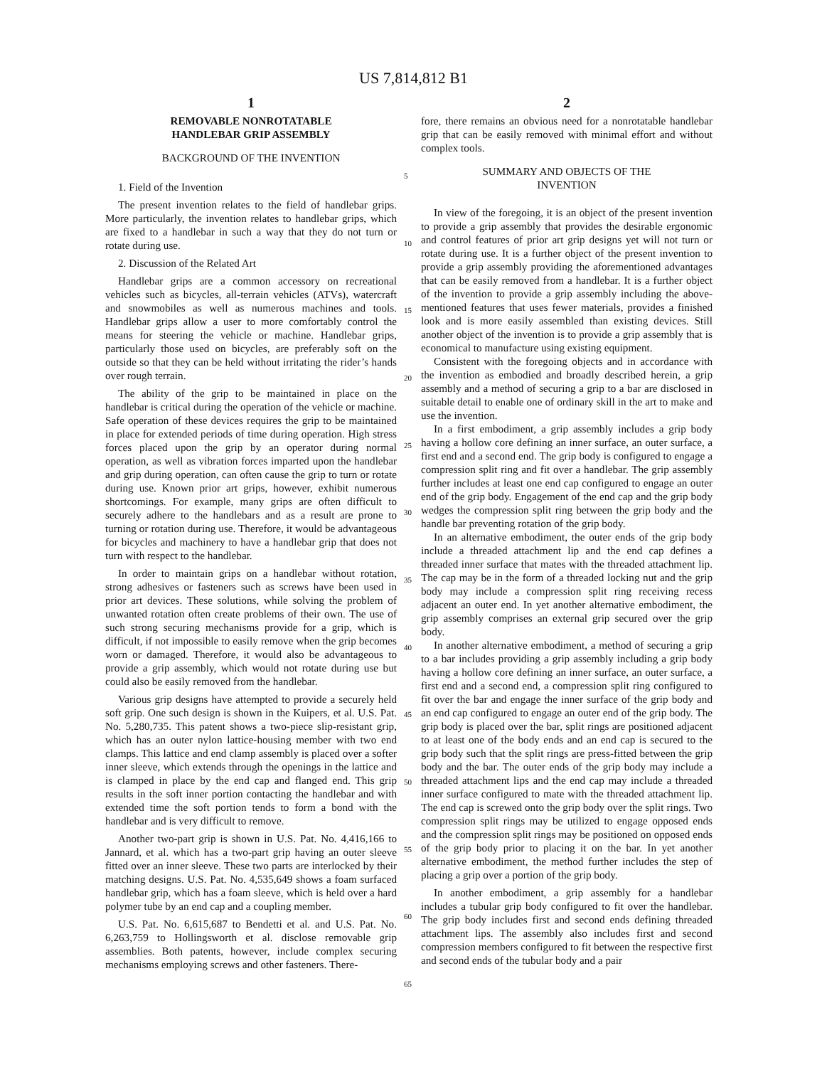US 7,814,812 B1
1
REMOVABLE NONROTATABLE
HANDLEBAR GRIP ASSEMBLY
BACKGROUND OF THE INVENTION
1. Field of the Invention
The present invention relates to the field of handlebar grips. More particularly, the invention relates to handlebar grips, which are fixed to a handlebar in such a way that they do not turn or rotate during use.
2. Discussion of the Related Art
Handlebar grips are a common accessory on recreational vehicles such as bicycles, all-terrain vehicles (ATVs), watercraft and snowmobiles as well as numerous machines and tools. Handlebar grips allow a user to more comfortably control the means for steering the vehicle or machine. Handlebar grips, particularly those used on bicycles, are preferably soft on the outside so that they can be held without irritating the rider’s hands over rough terrain.
The ability of the grip to be maintained in place on the handlebar is critical during the operation of the vehicle or machine. Safe operation of these devices requires the grip to be maintained in place for extended periods of time during operation. High stress forces placed upon the grip by an operator during normal operation, as well as vibration forces imparted upon the handlebar and grip during operation, can often cause the grip to turn or rotate during use. Known prior art grips, however, exhibit numerous shortcomings. For example, many grips are often difficult to securely adhere to the handlebars and as a result are prone to turning or rotation during use. Therefore, it would be advantageous for bicycles and machinery to have a handlebar grip that does not turn with respect to the handlebar.
In order to maintain grips on a handlebar without rotation, strong adhesives or fasteners such as screws have been used in prior art devices. These solutions, while solving the problem of unwanted rotation often create problems of their own. The use of such strong securing mechanisms provide for a grip, which is difficult, if not impossible to easily remove when the grip becomes worn or damaged. Therefore, it would also be advantageous to provide a grip assembly, which would not rotate during use but could also be easily removed from the handlebar.
Various grip designs have attempted to provide a securely held soft grip. One such design is shown in the Kuipers, et al. U.S. Pat. No. 5,280,735. This patent shows a two-piece slip-resistant grip, which has an outer nylon lattice-housing member with two end clamps. This lattice and end clamp assembly is placed over a softer inner sleeve, which extends through the openings in the lattice and is clamped in place by the end cap and flanged end. This grip results in the soft inner portion contacting the handlebar and with extended time the soft portion tends to form a bond with the handlebar and is very difficult to remove.
Another two-part grip is shown in U.S. Pat. No. 4,416,166 to Jannard, et al. which has a two-part grip having an outer sleeve fitted over an inner sleeve. These two parts are interlocked by their matching designs. U.S. Pat. No. 4,535,649 shows a foam surfaced handlebar grip, which has a foam sleeve, which is held over a hard polymer tube by an end cap and a coupling member.
U.S. Pat. No. 6,615,687 to Bendetti et al. and U.S. Pat. No. 6,263,759 to Hollingsworth et al. disclose removable grip assemblies. Both patents, however, include complex securing mechanisms employing screws and other fasteners. There-
5
10
15
20
25
30
35
40
45
50
55
60
65
2
fore, there remains an obvious need for a nonrotatable handlebar grip that can be easily removed with minimal effort and without complex tools.
SUMMARY AND OBJECTS OF THE
INVENTION
In view of the foregoing, it is an object of the present invention to provide a grip assembly that provides the desirable ergonomic and control features of prior art grip designs yet will not turn or rotate during use. It is a further object of the present invention to provide a grip assembly providing the aforementioned advantages that can be easily removed from a handlebar. It is a further object of the invention to provide a grip assembly including the above-mentioned features that uses fewer materials, provides a finished look and is more easily assembled than existing devices. Still another object of the invention is to provide a grip assembly that is economical to manufacture using existing equipment.
Consistent with the foregoing objects and in accordance with the invention as embodied and broadly described herein, a grip assembly and a method of securing a grip to a bar are disclosed in suitable detail to enable one of ordinary skill in the art to make and use the invention.
In a first embodiment, a grip assembly includes a grip body having a hollow core defining an inner surface, an outer surface, a first end and a second end. The grip body is configured to engage a compression split ring and fit over a handlebar. The grip assembly further includes at least one end cap configured to engage an outer end of the grip body. Engagement of the end cap and the grip body wedges the compression split ring between the grip body and the handle bar preventing rotation of the grip body.
In an alternative embodiment, the outer ends of the grip body include a threaded attachment lip and the end cap defines a threaded inner surface that mates with the threaded attachment lip. The cap may be in the form of a threaded locking nut and the grip body may include a compression split ring receiving recess adjacent an outer end. In yet another alternative embodiment, the grip assembly comprises an external grip secured over the grip body.
In another alternative embodiment, a method of securing a grip to a bar includes providing a grip assembly including a grip body having a hollow core defining an inner surface, an outer surface, a first end and a second end, a compression split ring configured to fit over the bar and engage the inner surface of the grip body and an end cap configured to engage an outer end of the grip body. The grip body is placed over the bar, split rings are positioned adjacent to at least one of the body ends and an end cap is secured to the grip body such that the split rings are press-fitted between the grip body and the bar. The outer ends of the grip body may include a threaded attachment lips and the end cap may include a threaded inner surface configured to mate with the threaded attachment lip. The end cap is screwed onto the grip body over the split rings. Two compression split rings may be utilized to engage opposed ends and the compression split rings may be positioned on opposed ends of the grip body prior to placing it on the bar. In yet another alternative embodiment, the method further includes the step of placing a grip over a portion of the grip body.
In another embodiment, a grip assembly for a handlebar includes a tubular grip body configured to fit over the handlebar. The grip body includes first and second ends defining threaded attachment lips. The assembly also includes first and second compression members configured to fit between the respective first and second ends of the tubular body and a pair